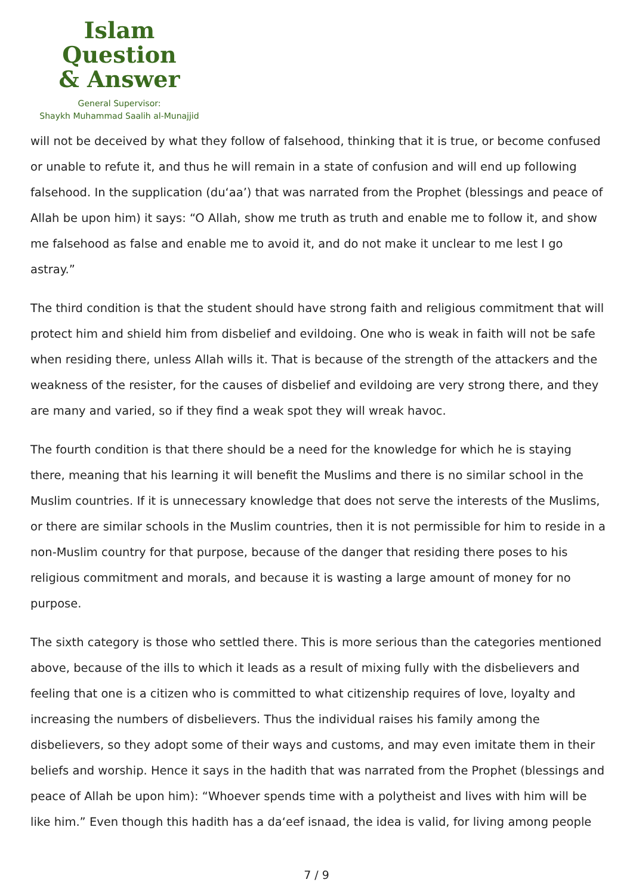Islam Question
& Answer
General Supervisor:
Shaykh Muhammad Saalih al-Munajjid
will not be deceived by what they follow of falsehood, thinking that it is true, or become confused or unable to refute it, and thus he will remain in a state of confusion and will end up following falsehood. In the supplication (du‘aa’) that was narrated from the Prophet (blessings and peace of Allah be upon him) it says: “O Allah, show me truth as truth and enable me to follow it, and show me falsehood as false and enable me to avoid it, and do not make it unclear to me lest I go astray.”
The third condition is that the student should have strong faith and religious commitment that will protect him and shield him from disbelief and evildoing. One who is weak in faith will not be safe when residing there, unless Allah wills it. That is because of the strength of the attackers and the weakness of the resister, for the causes of disbelief and evildoing are very strong there, and they are many and varied, so if they find a weak spot they will wreak havoc.
The fourth condition is that there should be a need for the knowledge for which he is staying there, meaning that his learning it will benefit the Muslims and there is no similar school in the Muslim countries. If it is unnecessary knowledge that does not serve the interests of the Muslims, or there are similar schools in the Muslim countries, then it is not permissible for him to reside in a non-Muslim country for that purpose, because of the danger that residing there poses to his religious commitment and morals, and because it is wasting a large amount of money for no purpose.
The sixth category is those who settled there. This is more serious than the categories mentioned above, because of the ills to which it leads as a result of mixing fully with the disbelievers and feeling that one is a citizen who is committed to what citizenship requires of love, loyalty and increasing the numbers of disbelievers. Thus the individual raises his family among the disbelievers, so they adopt some of their ways and customs, and may even imitate them in their beliefs and worship. Hence it says in the hadith that was narrated from the Prophet (blessings and peace of Allah be upon him): “Whoever spends time with a polytheist and lives with him will be like him.” Even though this hadith has a da‘eef isnaad, the idea is valid, for living among people
7 / 9